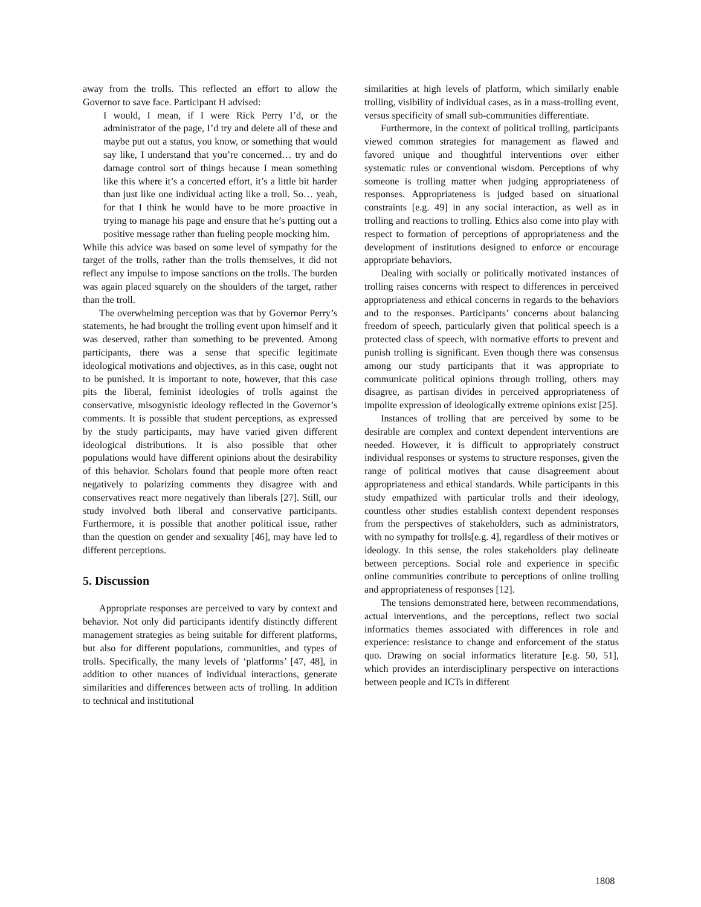away from the trolls. This reflected an effort to allow the Governor to save face. Participant H advised:
I would, I mean, if I were Rick Perry I’d, or the administrator of the page, I’d try and delete all of these and maybe put out a status, you know, or something that would say like, I understand that you’re concerned… try and do damage control sort of things because I mean something like this where it’s a concerted effort, it’s a little bit harder than just like one individual acting like a troll. So… yeah, for that I think he would have to be more proactive in trying to manage his page and ensure that he’s putting out a positive message rather than fueling people mocking him.
While this advice was based on some level of sympathy for the target of the trolls, rather than the trolls themselves, it did not reflect any impulse to impose sanctions on the trolls. The burden was again placed squarely on the shoulders of the target, rather than the troll.
The overwhelming perception was that by Governor Perry’s statements, he had brought the trolling event upon himself and it was deserved, rather than something to be prevented. Among participants, there was a sense that specific legitimate ideological motivations and objectives, as in this case, ought not to be punished. It is important to note, however, that this case pits the liberal, feminist ideologies of trolls against the conservative, misogynistic ideology reflected in the Governor’s comments. It is possible that student perceptions, as expressed by the study participants, may have varied given different ideological distributions. It is also possible that other populations would have different opinions about the desirability of this behavior. Scholars found that people more often react negatively to polarizing comments they disagree with and conservatives react more negatively than liberals [27]. Still, our study involved both liberal and conservative participants. Furthermore, it is possible that another political issue, rather than the question on gender and sexuality [46], may have led to different perceptions.
5. Discussion
Appropriate responses are perceived to vary by context and behavior. Not only did participants identify distinctly different management strategies as being suitable for different platforms, but also for different populations, communities, and types of trolls. Specifically, the many levels of ‘platforms’ [47, 48], in addition to other nuances of individual interactions, generate similarities and differences between acts of trolling. In addition to technical and institutional
similarities at high levels of platform, which similarly enable trolling, visibility of individual cases, as in a mass-trolling event, versus specificity of small sub-communities differentiate.
Furthermore, in the context of political trolling, participants viewed common strategies for management as flawed and favored unique and thoughtful interventions over either systematic rules or conventional wisdom. Perceptions of why someone is trolling matter when judging appropriateness of responses. Appropriateness is judged based on situational constraints [e.g. 49] in any social interaction, as well as in trolling and reactions to trolling. Ethics also come into play with respect to formation of perceptions of appropriateness and the development of institutions designed to enforce or encourage appropriate behaviors.
Dealing with socially or politically motivated instances of trolling raises concerns with respect to differences in perceived appropriateness and ethical concerns in regards to the behaviors and to the responses. Participants’ concerns about balancing freedom of speech, particularly given that political speech is a protected class of speech, with normative efforts to prevent and punish trolling is significant. Even though there was consensus among our study participants that it was appropriate to communicate political opinions through trolling, others may disagree, as partisan divides in perceived appropriateness of impolite expression of ideologically extreme opinions exist [25].
Instances of trolling that are perceived by some to be desirable are complex and context dependent interventions are needed. However, it is difficult to appropriately construct individual responses or systems to structure responses, given the range of political motives that cause disagreement about appropriateness and ethical standards. While participants in this study empathized with particular trolls and their ideology, countless other studies establish context dependent responses from the perspectives of stakeholders, such as administrators, with no sympathy for trolls[e.g. 4], regardless of their motives or ideology. In this sense, the roles stakeholders play delineate between perceptions. Social role and experience in specific online communities contribute to perceptions of online trolling and appropriateness of responses [12].
The tensions demonstrated here, between recommendations, actual interventions, and the perceptions, reflect two social informatics themes associated with differences in role and experience: resistance to change and enforcement of the status quo. Drawing on social informatics literature [e.g. 50, 51], which provides an interdisciplinary perspective on interactions between people and ICTs in different
1808